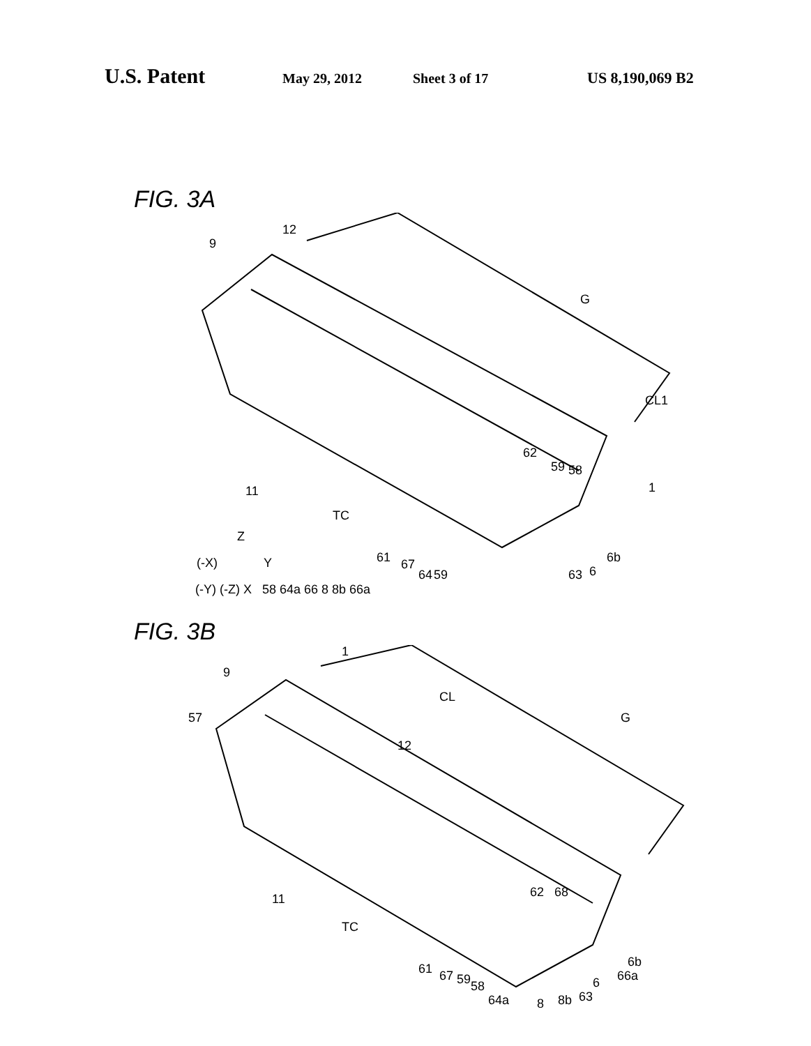U.S. Patent May 29, 2012 Sheet 3 of 17 US 8,190,069 B2
FIG. 3A
9
12
G
CL1
62
59
58
1
11
TC
Z
(-X)
Y
61
67
64
59
6b
6
63
(-Y) (-Z) X 58 64a 66 8 8b 66a
FIG. 3B
1
9
57
CL
12
G
62
68
11
TC
61
67
59
58
64a
6b
66a
6
63
8b
8